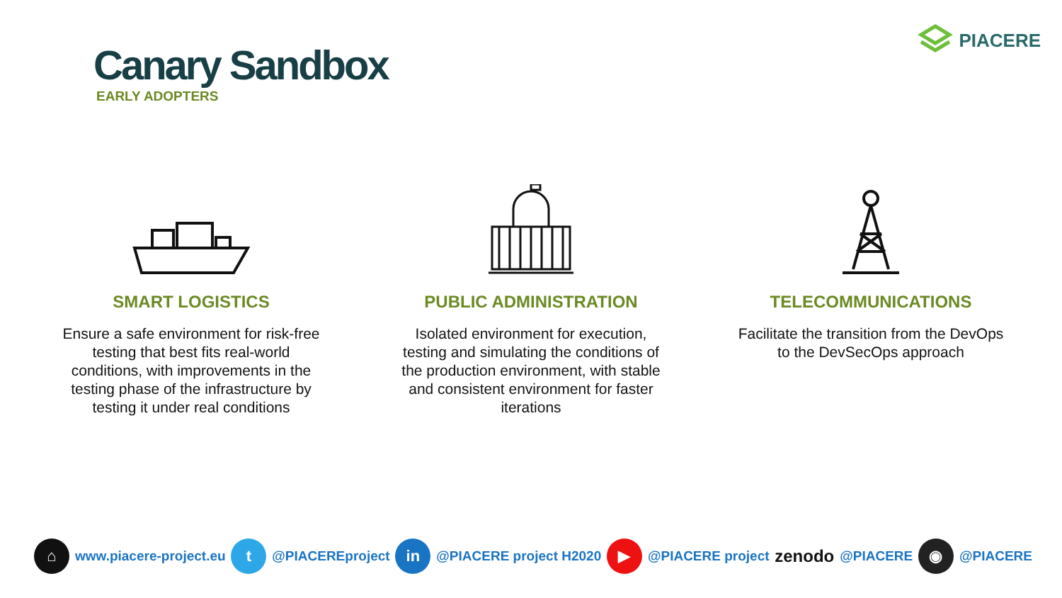Canary Sandbox
EARLY ADOPTERS
PIACERE
SMART LOGISTICS
Ensure a safe environment for risk-free testing that best fits real-world conditions, with improvements in the testing phase of the infrastructure by testing it under real conditions
PUBLIC ADMINISTRATION
Isolated environment for execution, testing and simulating the conditions of the production environment, with stable and consistent environment for faster iterations
TELECOMMUNICATIONS
Facilitate the transition from the DevOps to the DevSecOps approach
⌂
www.piacere-project.eu
t
@PIACEREproject
in
@PIACERE project H2020
▶
@PIACERE project
zenodo @PIACERE
◉
@PIACERE